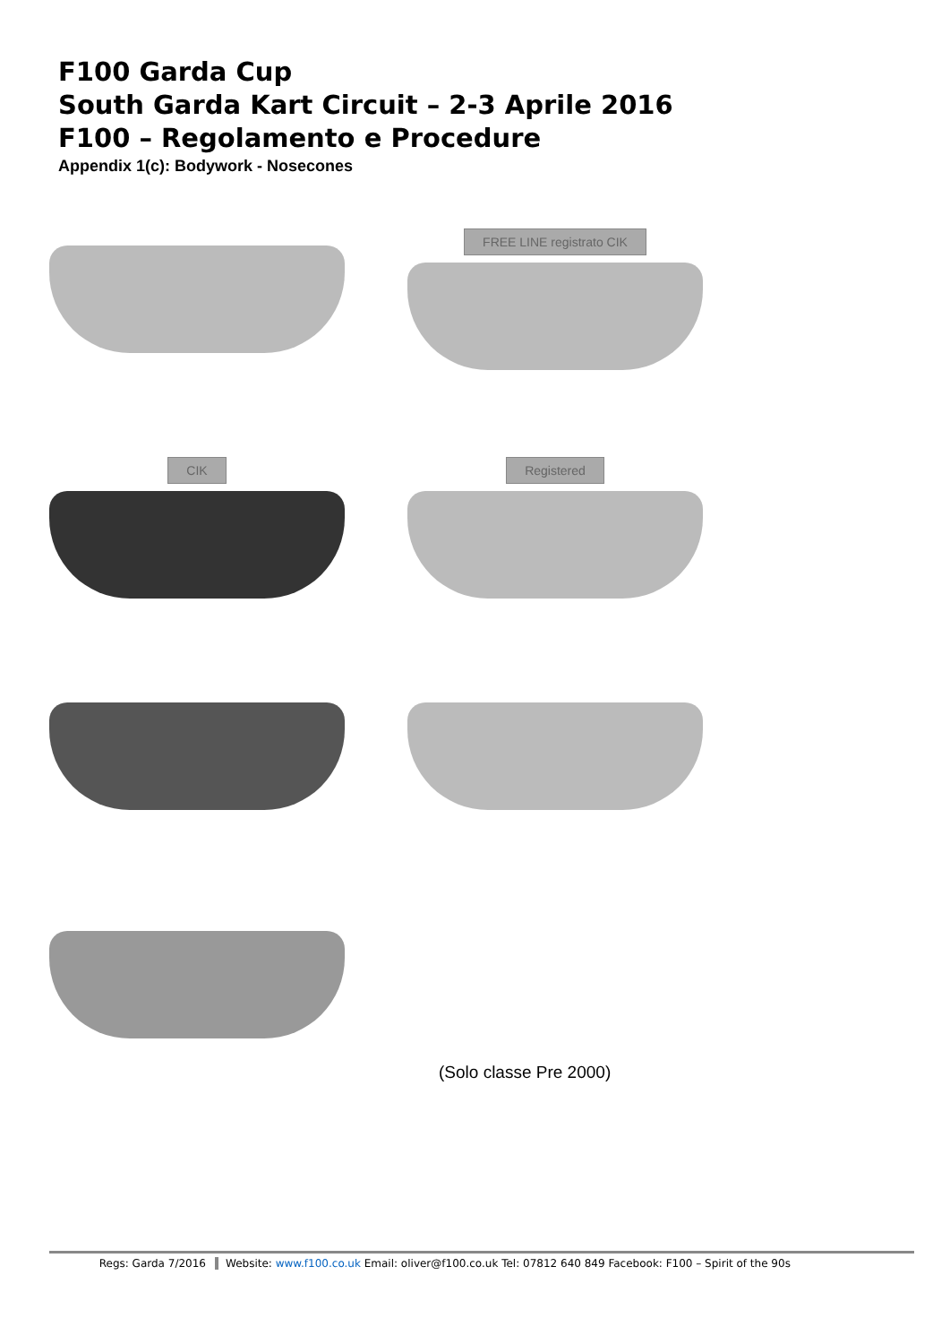F100 Garda Cup
South Garda Kart Circuit – 2-3 Aprile 2016
F100 – Regolamento e Procedure
Appendix 1(c): Bodywork - Nosecones
FREE LINE registrato CIK
CIK Registered
(Solo classe Pre 2000)
Regs: Garda 7/2016 Website: www.f100.co.uk Email: oliver@f100.co.uk Tel: 07812 640 849 Facebook: F100 – Spirit of the 90s